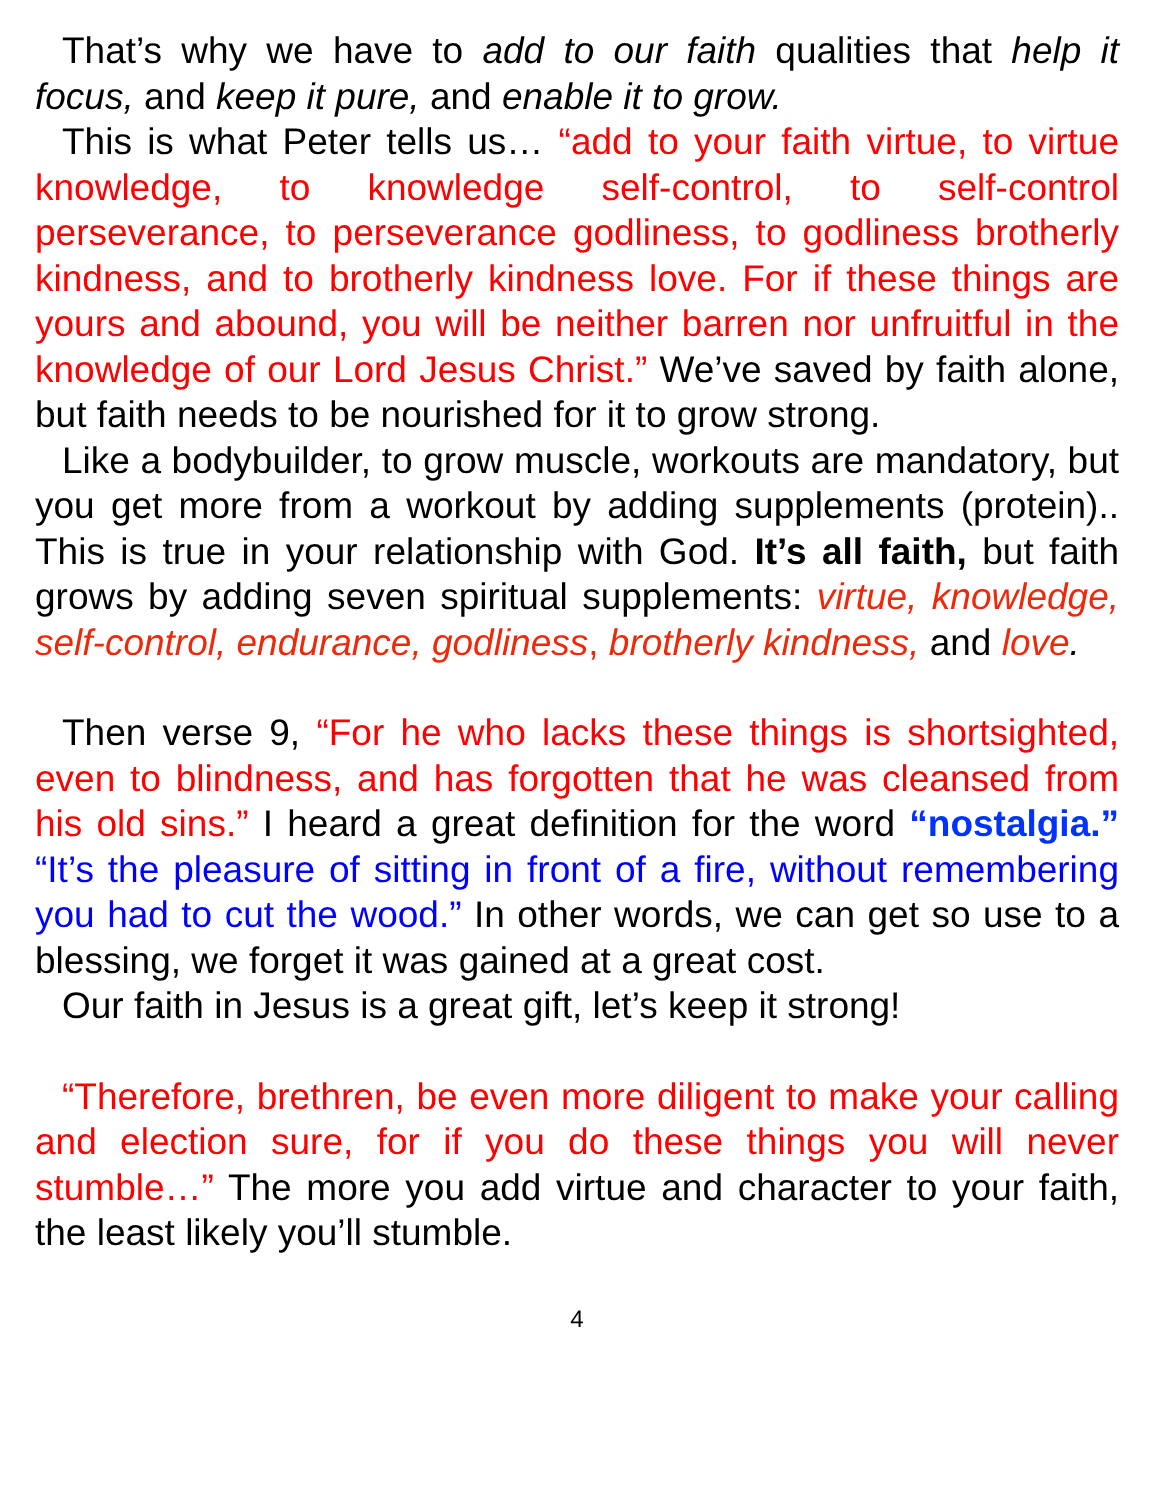That’s why we have to add to our faith qualities that help it focus, and keep it pure, and enable it to grow.
This is what Peter tells us… “add to your faith virtue, to virtue knowledge, to knowledge self-control, to self-control perseverance, to perseverance godliness, to godliness brotherly kindness, and to brotherly kindness love. For if these things are yours and abound, you will be neither barren nor unfruitful in the knowledge of our Lord Jesus Christ.” We’ve saved by faith alone, but faith needs to be nourished for it to grow strong.
Like a bodybuilder, to grow muscle, workouts are mandatory, but you get more from a workout by adding supplements (protein).. This is true in your relationship with God. It’s all faith, but faith grows by adding seven spiritual supplements: virtue, knowledge, self-control, endurance, godliness, brotherly kindness, and love.
Then verse 9, “For he who lacks these things is shortsighted, even to blindness, and has forgotten that he was cleansed from his old sins.” I heard a great definition for the word “nostalgia.” “It’s the pleasure of sitting in front of a fire, without remembering you had to cut the wood.” In other words, we can get so use to a blessing, we forget it was gained at a great cost.
Our faith in Jesus is a great gift, let’s keep it strong!
“Therefore, brethren, be even more diligent to make your calling and election sure, for if you do these things you will never stumble…” The more you add virtue and character to your faith, the least likely you’ll stumble.
4